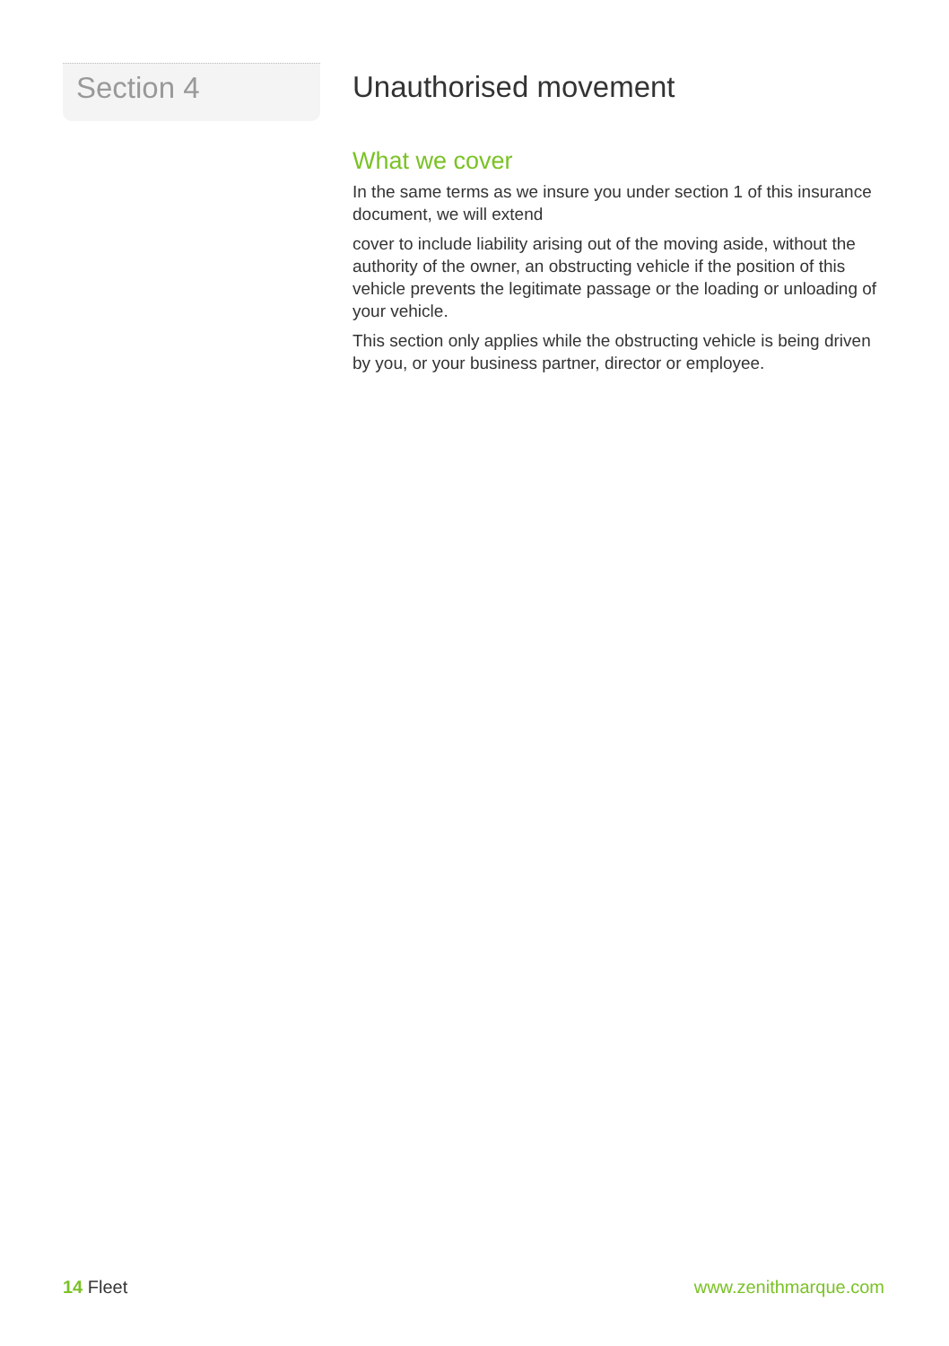Section 4
Unauthorised movement
What we cover
In the same terms as we insure you under section 1 of this insurance document, we will extend
cover to include liability arising out of the moving aside, without the authority of the owner, an obstructing vehicle if the position of this vehicle prevents the legitimate passage or the loading or unloading of your vehicle.
This section only applies while the obstructing vehicle is being driven by you, or your business partner, director or employee.
14 Fleet www.zenithmarque.com